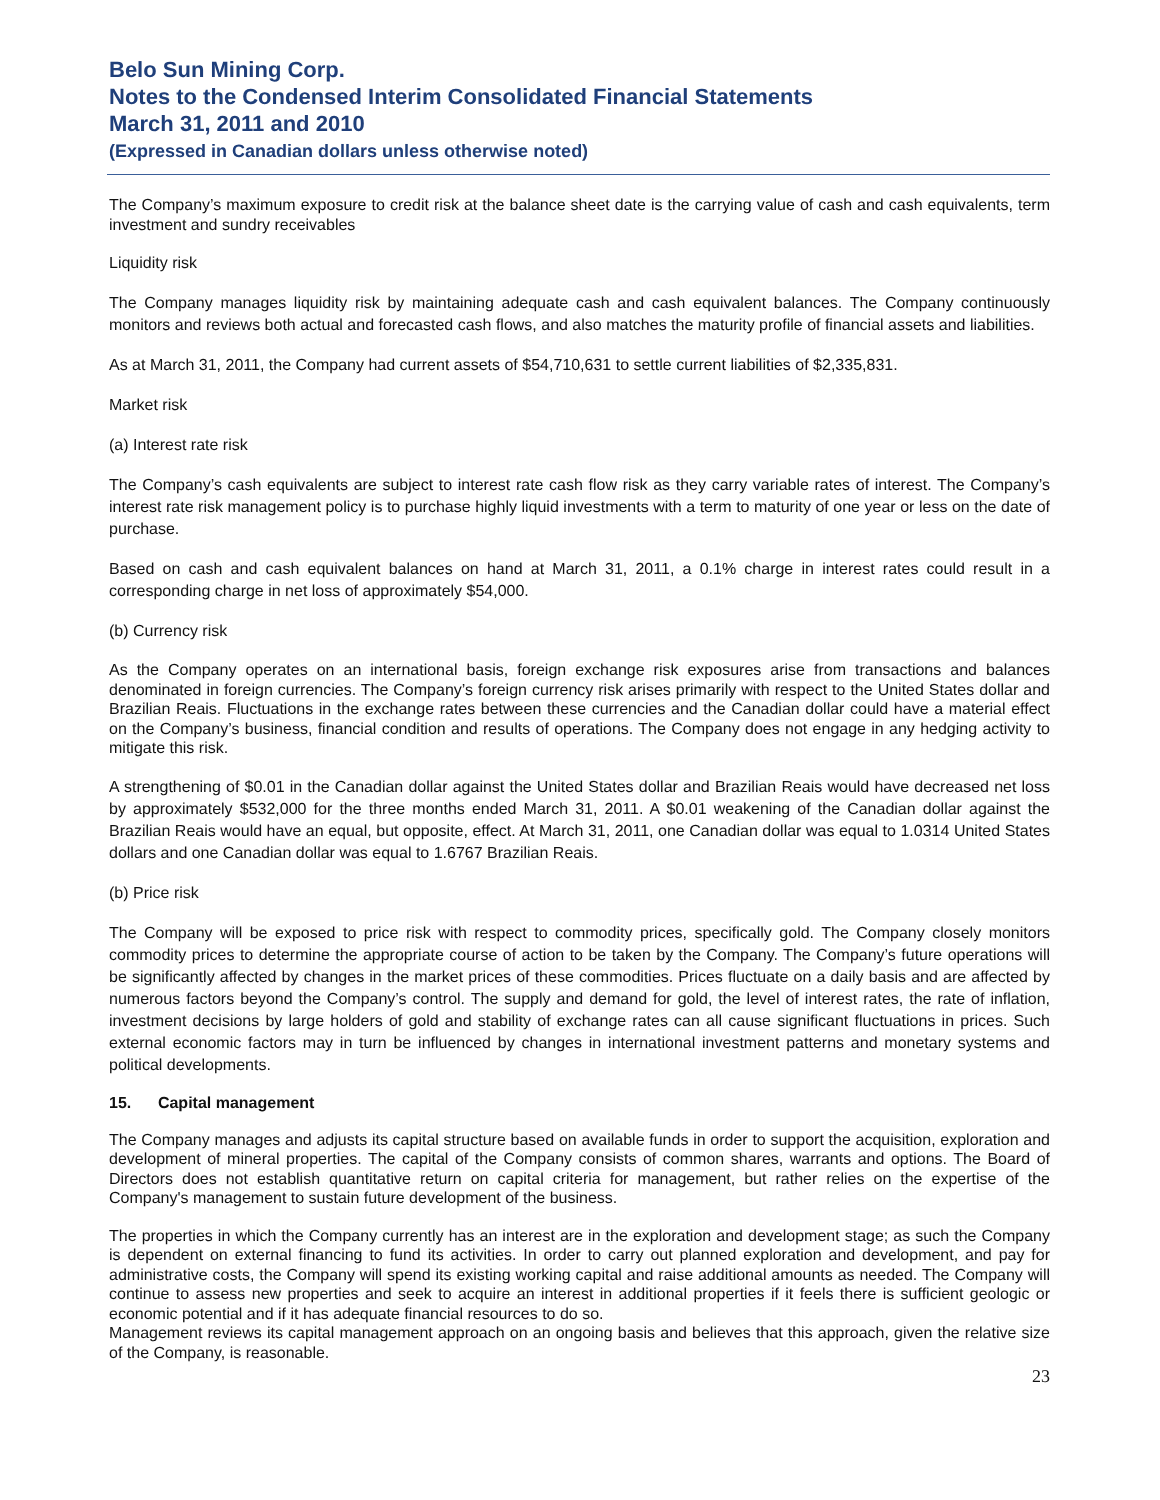Belo Sun Mining Corp.
Notes to the Condensed Interim Consolidated Financial Statements
March 31, 2011 and 2010
(Expressed in Canadian dollars unless otherwise noted)
The Company’s maximum exposure to credit risk at the balance sheet date is the carrying value of cash and cash equivalents, term investment and sundry receivables
Liquidity risk
The Company manages liquidity risk by maintaining adequate cash and cash equivalent balances. The Company continuously monitors and reviews both actual and forecasted cash flows, and also matches the maturity profile of financial assets and liabilities.
As at March 31, 2011, the Company had current assets of $54,710,631 to settle current liabilities of $2,335,831.
Market risk
(a) Interest rate risk
The Company’s cash equivalents are subject to interest rate cash flow risk as they carry variable rates of interest. The Company’s interest rate risk management policy is to purchase highly liquid investments with a term to maturity of one year or less on the date of purchase.
Based on cash and cash equivalent balances on hand at March 31, 2011, a 0.1% charge in interest rates could result in a corresponding charge in net loss of approximately $54,000.
(b) Currency risk
As the Company operates on an international basis, foreign exchange risk exposures arise from transactions and balances denominated in foreign currencies. The Company’s foreign currency risk arises primarily with respect to the United States dollar and Brazilian Reais. Fluctuations in the exchange rates between these currencies and the Canadian dollar could have a material effect on the Company’s business, financial condition and results of operations. The Company does not engage in any hedging activity to mitigate this risk.
A strengthening of $0.01 in the Canadian dollar against the United States dollar and Brazilian Reais would have decreased net loss by approximately $532,000 for the three months ended March 31, 2011. A $0.01 weakening of the Canadian dollar against the Brazilian Reais would have an equal, but opposite, effect. At March 31, 2011, one Canadian dollar was equal to 1.0314 United States dollars and one Canadian dollar was equal to 1.6767 Brazilian Reais.
(b) Price risk
The Company will be exposed to price risk with respect to commodity prices, specifically gold. The Company closely monitors commodity prices to determine the appropriate course of action to be taken by the Company. The Company’s future operations will be significantly affected by changes in the market prices of these commodities. Prices fluctuate on a daily basis and are affected by numerous factors beyond the Company’s control. The supply and demand for gold, the level of interest rates, the rate of inflation, investment decisions by large holders of gold and stability of exchange rates can all cause significant fluctuations in prices. Such external economic factors may in turn be influenced by changes in international investment patterns and monetary systems and political developments.
15. Capital management
The Company manages and adjusts its capital structure based on available funds in order to support the acquisition, exploration and development of mineral properties. The capital of the Company consists of common shares, warrants and options. The Board of Directors does not establish quantitative return on capital criteria for management, but rather relies on the expertise of the Company's management to sustain future development of the business.
The properties in which the Company currently has an interest are in the exploration and development stage; as such the Company is dependent on external financing to fund its activities. In order to carry out planned exploration and development, and pay for administrative costs, the Company will spend its existing working capital and raise additional amounts as needed. The Company will continue to assess new properties and seek to acquire an interest in additional properties if it feels there is sufficient geologic or economic potential and if it has adequate financial resources to do so.
Management reviews its capital management approach on an ongoing basis and believes that this approach, given the relative size of the Company, is reasonable.
23